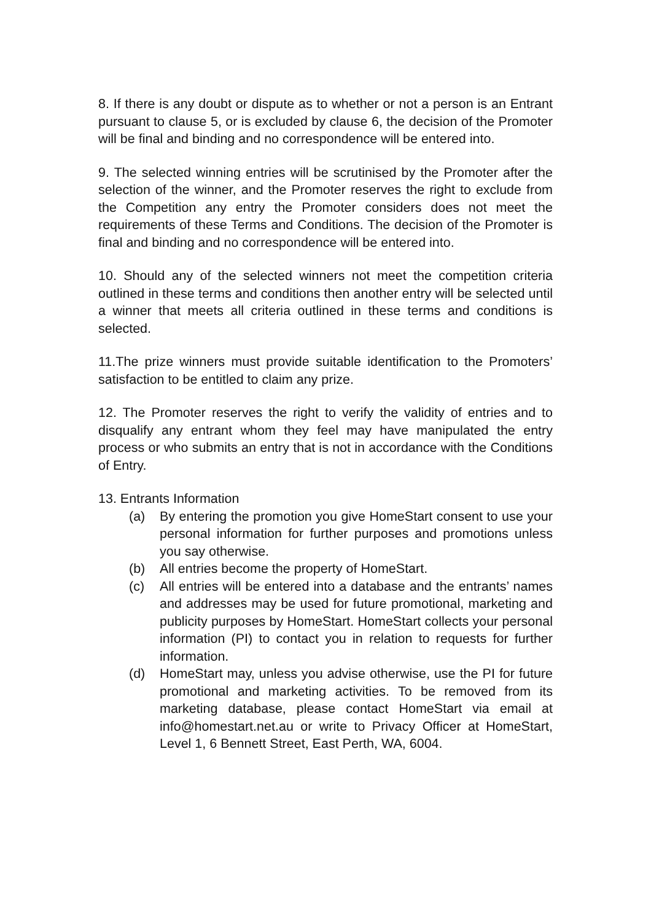8. If there is any doubt or dispute as to whether or not a person is an Entrant pursuant to clause 5, or is excluded by clause 6, the decision of the Promoter will be final and binding and no correspondence will be entered into.
9. The selected winning entries will be scrutinised by the Promoter after the selection of the winner, and the Promoter reserves the right to exclude from the Competition any entry the Promoter considers does not meet the requirements of these Terms and Conditions. The decision of the Promoter is final and binding and no correspondence will be entered into.
10. Should any of the selected winners not meet the competition criteria outlined in these terms and conditions then another entry will be selected until a winner that meets all criteria outlined in these terms and conditions is selected.
11.The prize winners must provide suitable identification to the Promoters’ satisfaction to be entitled to claim any prize.
12. The Promoter reserves the right to verify the validity of entries and to disqualify any entrant whom they feel may have manipulated the entry process or who submits an entry that is not in accordance with the Conditions of Entry.
13. Entrants Information
(a) By entering the promotion you give HomeStart consent to use your personal information for further purposes and promotions unless you say otherwise.
(b) All entries become the property of HomeStart.
(c) All entries will be entered into a database and the entrants’ names and addresses may be used for future promotional, marketing and publicity purposes by HomeStart. HomeStart collects your personal information (PI) to contact you in relation to requests for further information.
(d) HomeStart may, unless you advise otherwise, use the PI for future promotional and marketing activities. To be removed from its marketing database, please contact HomeStart via email at info@homestart.net.au or write to Privacy Officer at HomeStart, Level 1, 6 Bennett Street, East Perth, WA, 6004.